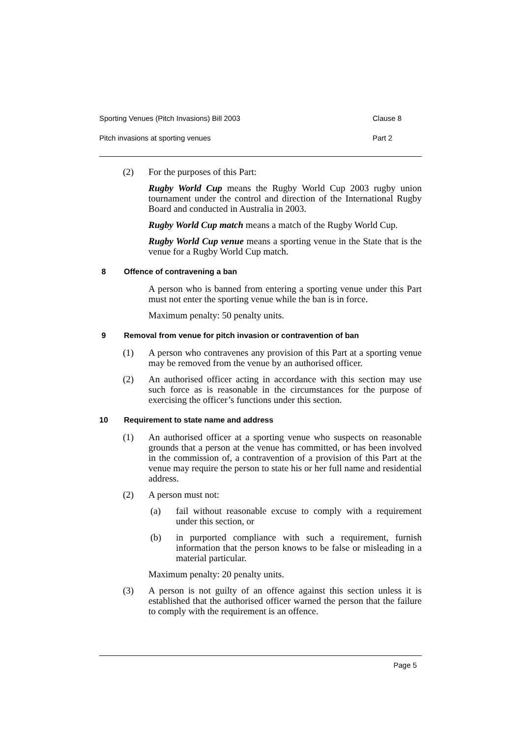Sporting Venues (Pitch Invasions) Bill 2003 Clause 8
Pitch invasions at sporting venues Part 2
(2) For the purposes of this Part:
Rugby World Cup means the Rugby World Cup 2003 rugby union tournament under the control and direction of the International Rugby Board and conducted in Australia in 2003.
Rugby World Cup match means a match of the Rugby World Cup.
Rugby World Cup venue means a sporting venue in the State that is the venue for a Rugby World Cup match.
8 Offence of contravening a ban
A person who is banned from entering a sporting venue under this Part must not enter the sporting venue while the ban is in force.
Maximum penalty: 50 penalty units.
9 Removal from venue for pitch invasion or contravention of ban
(1) A person who contravenes any provision of this Part at a sporting venue may be removed from the venue by an authorised officer.
(2) An authorised officer acting in accordance with this section may use such force as is reasonable in the circumstances for the purpose of exercising the officer’s functions under this section.
10 Requirement to state name and address
(1) An authorised officer at a sporting venue who suspects on reasonable grounds that a person at the venue has committed, or has been involved in the commission of, a contravention of a provision of this Part at the venue may require the person to state his or her full name and residential address.
(2) A person must not:
(a) fail without reasonable excuse to comply with a requirement under this section, or
(b) in purported compliance with such a requirement, furnish information that the person knows to be false or misleading in a material particular.
Maximum penalty: 20 penalty units.
(3) A person is not guilty of an offence against this section unless it is established that the authorised officer warned the person that the failure to comply with the requirement is an offence.
Page 5